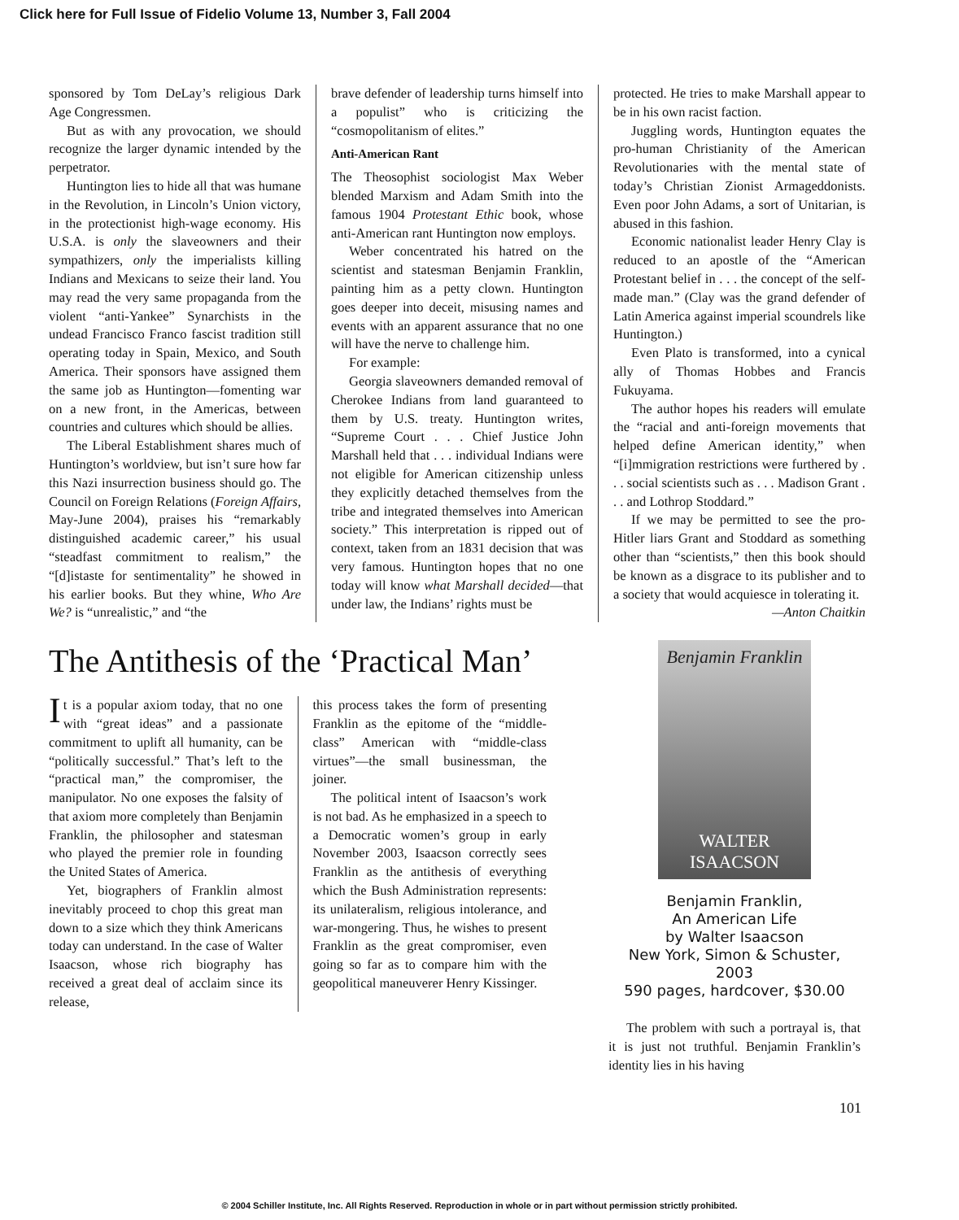Click here for Full Issue of Fidelio Volume 13, Number 3, Fall 2004
sponsored by Tom DeLay’s religious Dark Age Congressmen.
But as with any provocation, we should recognize the larger dynamic intended by the perpetrator.
Huntington lies to hide all that was humane in the Revolution, in Lincoln’s Union victory, in the protectionist high-wage economy. His U.S.A. is only the slaveowners and their sympathizers, only the imperialists killing Indians and Mexicans to seize their land. You may read the very same propaganda from the violent “anti-Yankee” Synarchists in the undead Francisco Franco fascist tradition still operating today in Spain, Mexico, and South America. Their sponsors have assigned them the same job as Huntington—fomenting war on a new front, in the Americas, between countries and cultures which should be allies.
The Liberal Establishment shares much of Huntington’s worldview, but isn’t sure how far this Nazi insurrection business should go. The Council on Foreign Relations (Foreign Affairs, May-June 2004), praises his “remarkably distinguished academic career,” his usual “steadfast commitment to realism,” the “[d]istaste for sentimentality” he showed in his earlier books. But they whine, Who Are We? is “unrealistic,” and “the
brave defender of leadership turns himself into a populist” who is criticizing the “cosmopolitanism of elites.”
Anti-American Rant
The Theosophist sociologist Max Weber blended Marxism and Adam Smith into the famous 1904 Protestant Ethic book, whose anti-American rant Huntington now employs.
Weber concentrated his hatred on the scientist and statesman Benjamin Franklin, painting him as a petty clown. Huntington goes deeper into deceit, misusing names and events with an apparent assurance that no one will have the nerve to challenge him.
For example:
Georgia slaveowners demanded removal of Cherokee Indians from land guaranteed to them by U.S. treaty. Huntington writes, “Supreme Court . . . Chief Justice John Marshall held that . . . individual Indians were not eligible for American citizenship unless they explicitly detached themselves from the tribe and integrated themselves into American society.” This interpretation is ripped out of context, taken from an 1831 decision that was very famous. Huntington hopes that no one today will know what Marshall decided—that under law, the Indians’ rights must be
protected. He tries to make Marshall appear to be in his own racist faction.
Juggling words, Huntington equates the pro-human Christianity of the American Revolutionaries with the mental state of today’s Christian Zionist Armageddonists. Even poor John Adams, a sort of Unitarian, is abused in this fashion.
Economic nationalist leader Henry Clay is reduced to an apostle of the “American Protestant belief in . . . the concept of the self-made man.” (Clay was the grand defender of Latin America against imperial scoundrels like Huntington.)
Even Plato is transformed, into a cynical ally of Thomas Hobbes and Francis Fukuyama.
The author hopes his readers will emulate the “racial and anti-foreign movements that helped define American identity,” when “[i]mmigration restrictions were furthered by . . . social scientists such as . . . Madison Grant . . . and Lothrop Stoddard.”
If we may be permitted to see the pro-Hitler liars Grant and Stoddard as something other than “scientists,” then this book should be known as a disgrace to its publisher and to a society that would acquiesce in tolerating it.
—Anton Chaitkin
The Antithesis of the ‘Practical Man’
It is a popular axiom today, that no one with “great ideas” and a passionate commitment to uplift all humanity, can be “politically successful.” That’s left to the “practical man,” the compromiser, the manipulator. No one exposes the falsity of that axiom more completely than Benjamin Franklin, the philosopher and statesman who played the premier role in founding the United States of America.
Yet, biographers of Franklin almost inevitably proceed to chop this great man down to a size which they think Americans today can understand. In the case of Walter Isaacson, whose rich biography has received a great deal of acclaim since its release,
this process takes the form of presenting Franklin as the epitome of the “middle-class” American with “middle-class virtues”—the small businessman, the joiner.
The political intent of Isaacson’s work is not bad. As he emphasized in a speech to a Democratic women’s group in early November 2003, Isaacson correctly sees Franklin as the antithesis of everything which the Bush Administration represents: its unilateralism, religious intolerance, and war-mongering. Thus, he wishes to present Franklin as the great compromiser, even going so far as to compare him with the geopolitical maneuverer Henry Kissinger.
Benjamin Franklin
WALTER
ISAACSON
Benjamin Franklin,
An American Life
by Walter Isaacson
New York, Simon & Schuster, 2003
590 pages, hardcover, $30.00
The problem with such a portrayal is, that it is just not truthful. Benjamin Franklin’s identity lies in his having
101
© 2004 Schiller Institute, Inc. All Rights Reserved. Reproduction in whole or in part without permission strictly prohibited.